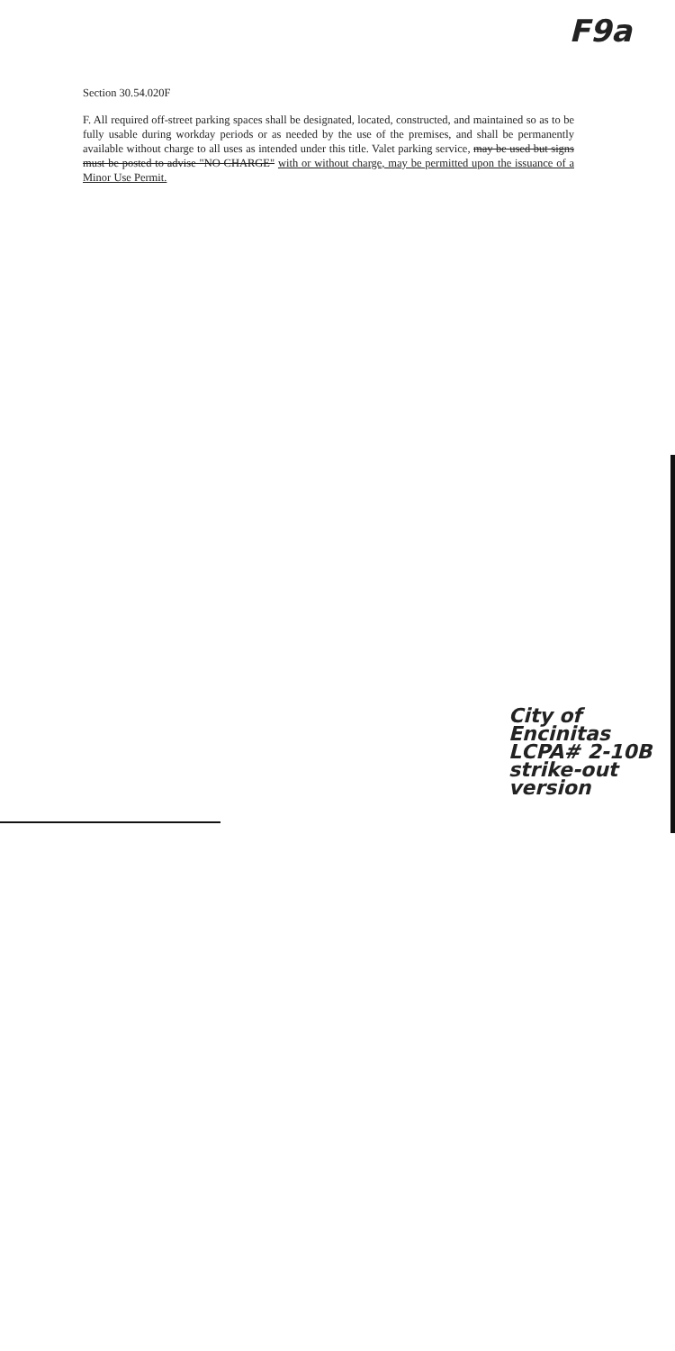F9a
Section 30.54.020F
F. All required off-street parking spaces shall be designated, located, constructed, and maintained so as to be fully usable during workday periods or as needed by the use of the premises, and shall be permanently available without charge to all uses as intended under this title. Valet parking service, may be used but signs must be posted to advise "NO CHARGE" with or without charge, may be permitted upon the issuance of a Minor Use Permit.
City of Encinitas
LCPA# 2-10B
strike-out version